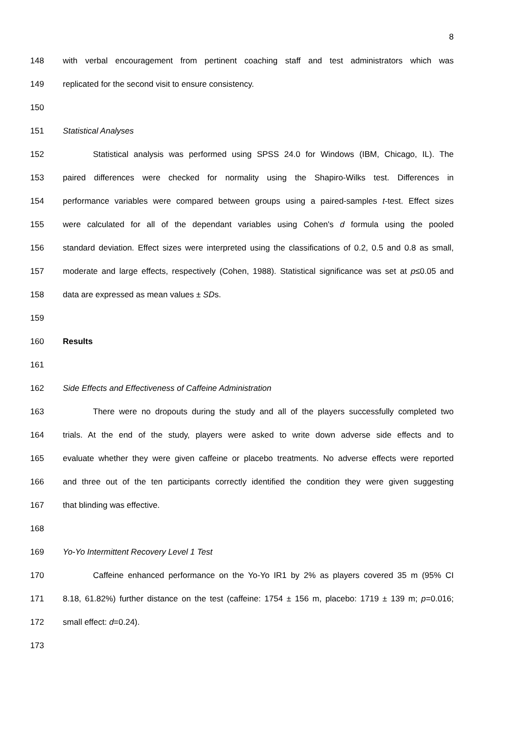8
148 with verbal encouragement from pertinent coaching staff and test administrators which was
149 replicated for the second visit to ensure consistency.
150
151 Statistical Analyses
152 Statistical analysis was performed using SPSS 24.0 for Windows (IBM, Chicago, IL). The
153 paired differences were checked for normality using the Shapiro-Wilks test. Differences in
154 performance variables were compared between groups using a paired-samples t-test. Effect sizes
155 were calculated for all of the dependant variables using Cohen's d formula using the pooled
156 standard deviation. Effect sizes were interpreted using the classifications of 0.2, 0.5 and 0.8 as small,
157 moderate and large effects, respectively (Cohen, 1988). Statistical significance was set at p≤0.05 and
158 data are expressed as mean values ± SDs.
159
160 Results
161
162 Side Effects and Effectiveness of Caffeine Administration
163 There were no dropouts during the study and all of the players successfully completed two
164 trials. At the end of the study, players were asked to write down adverse side effects and to
165 evaluate whether they were given caffeine or placebo treatments. No adverse effects were reported
166 and three out of the ten participants correctly identified the condition they were given suggesting
167 that blinding was effective.
168
169 Yo-Yo Intermittent Recovery Level 1 Test
170 Caffeine enhanced performance on the Yo-Yo IR1 by 2% as players covered 35 m (95% CI
171 8.18, 61.82%) further distance on the test (caffeine: 1754 ± 156 m, placebo: 1719 ± 139 m; p=0.016;
172 small effect: d=0.24).
173